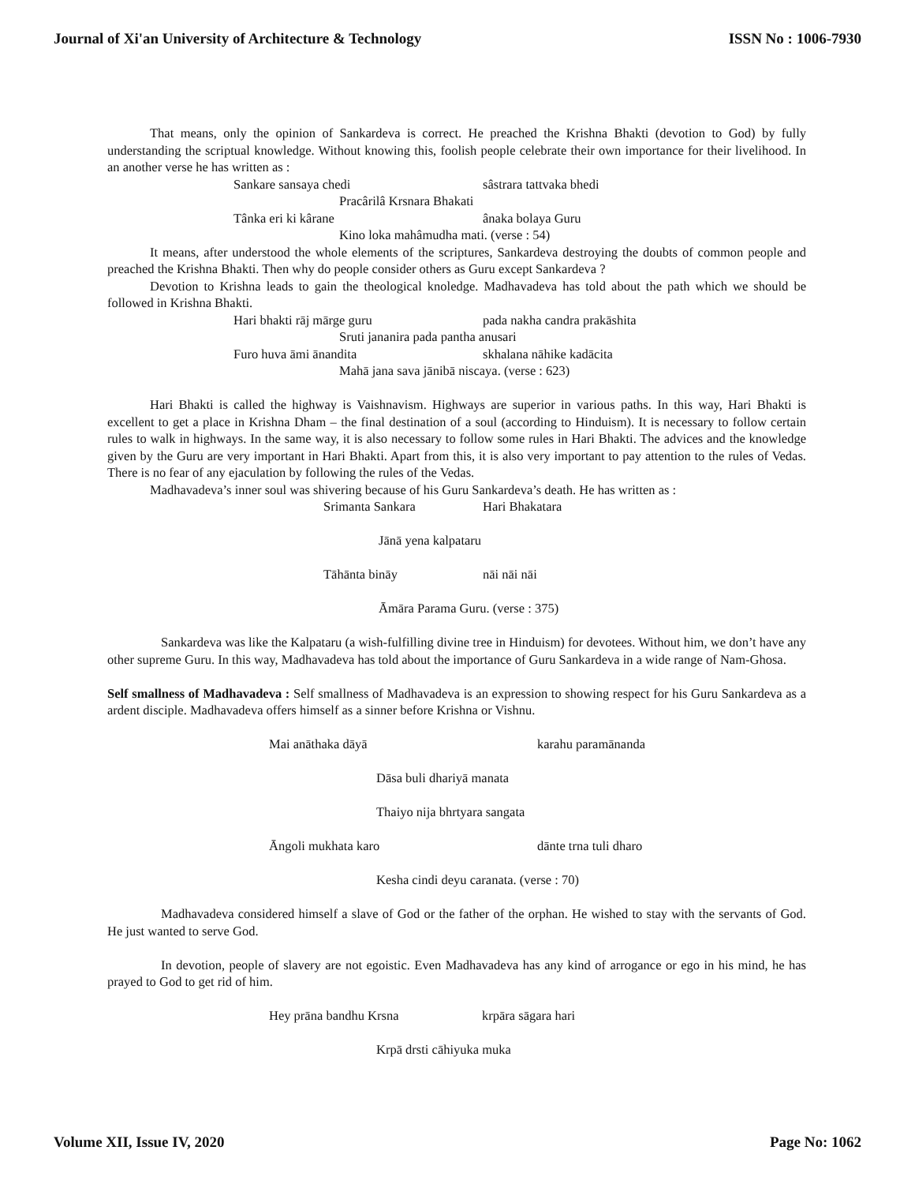Journal of Xi'an University of Architecture & Technology ISSN No : 1006-7930
That means, only the opinion of Sankardeva is correct. He preached the Krishna Bhakti (devotion to God) by fully understanding the scriptual knowledge. Without knowing this, foolish people celebrate their own importance for their livelihood. In an another verse he has written as :
Sankare sansaya chedi sâstrara tattvaka bhedi
Pracârilâ Krsnara Bhakati
Tânka eri ki kârane ânaka bolaya Guru
Kino loka mahâmudha mati. (verse : 54)
It means, after understood the whole elements of the scriptures, Sankardeva destroying the doubts of common people and preached the Krishna Bhakti. Then why do people consider others as Guru except Sankardeva ?
Devotion to Krishna leads to gain the theological knoledge. Madhavadeva has told about the path which we should be followed in Krishna Bhakti.
Hari bhakti rāj mārge guru pada nakha candra prakāshita
Sruti jananira pada pantha anusari
Furo huva āmi ānandita skhalana nāhike kadācita
Mahā jana sava jānibā niscaya. (verse : 623)
Hari Bhakti is called the highway is Vaishnavism. Highways are superior in various paths. In this way, Hari Bhakti is excellent to get a place in Krishna Dham – the final destination of a soul (according to Hinduism). It is necessary to follow certain rules to walk in highways. In the same way, it is also necessary to follow some rules in Hari Bhakti. The advices and the knowledge given by the Guru are very important in Hari Bhakti. Apart from this, it is also very important to pay attention to the rules of Vedas. There is no fear of any ejaculation by following the rules of the Vedas.
Madhavadeva’s inner soul was shivering because of his Guru Sankardeva’s death. He has written as :
Srimanta Sankara Hari Bhakatara
Jānā yena kalpataru
Tāhānta bināy nāi nāi nāi
Āmāra Parama Guru. (verse : 375)
Sankardeva was like the Kalpataru (a wish-fulfilling divine tree in Hinduism) for devotees. Without him, we don’t have any other supreme Guru. In this way, Madhavadeva has told about the importance of Guru Sankardeva in a wide range of Nam-Ghosa.
Self smallness of Madhavadeva : Self smallness of Madhavadeva is an expression to showing respect for his Guru Sankardeva as a ardent disciple. Madhavadeva offers himself as a sinner before Krishna or Vishnu.
Mai anāthaka dāyā karahu paramānanda
Dāsa buli dhariyā manata
Thaiyo nija bhrtyara sangata
Āngoli mukhata karo dānte trna tuli dharo
Kesha cindi deyu caranata. (verse : 70)
Madhavadeva considered himself a slave of God or the father of the orphan. He wished to stay with the servants of God. He just wanted to serve God.
In devotion, people of slavery are not egoistic. Even Madhavadeva has any kind of arrogance or ego in his mind, he has prayed to God to get rid of him.
Hey prāna bandhu Krsna krpāra sāgara hari
Krpā drsti cāhiyuka muka
Volume XII, Issue IV, 2020 Page No: 1062